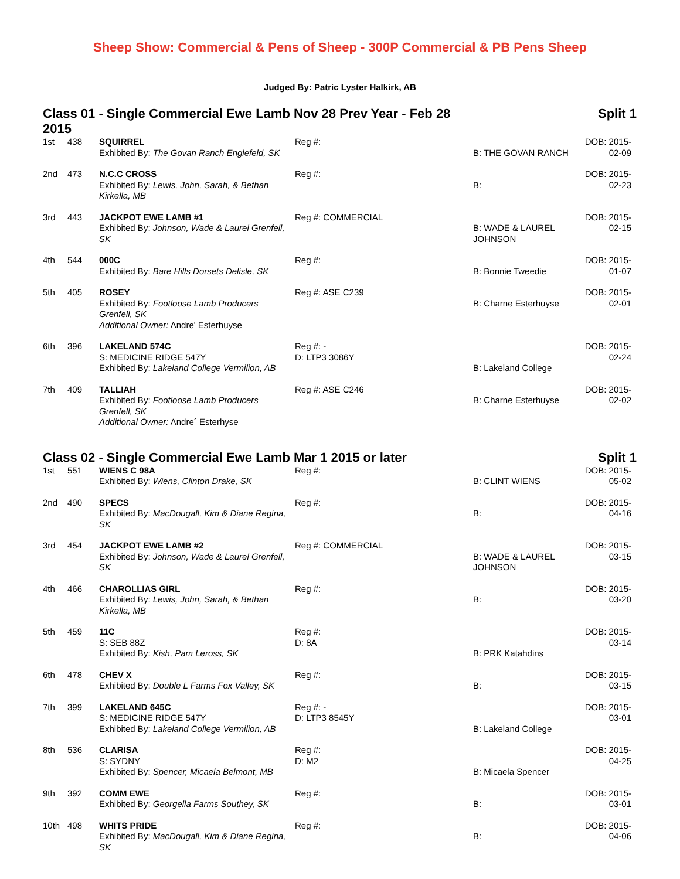Sheep Show: Commercial & Pens of Sheep - 300P Commercial & PB Pens Sheep
Judged By: Patric Lyster Halkirk, AB
Class 01 - Single Commercial Ewe Lamb Nov 28 Prev Year - Feb 28 2015
Split 1
| 1st | 438 | SQUIRREL Exhibited By: The Govan Ranch Englefeld, SK | Reg #: | B: THE GOVAN RANCH | DOB: 2015-02-09 |
| 2nd | 473 | N.C.C CROSS Exhibited By: Lewis, John, Sarah, & Bethan Kirkella, MB | Reg #: | B: | DOB: 2015-02-23 |
| 3rd | 443 | JACKPOT EWE LAMB #1 Exhibited By: Johnson, Wade & Laurel Grenfell, SK | Reg #: COMMERCIAL | B: WADE & LAUREL JOHNSON | DOB: 2015-02-15 |
| 4th | 544 | 000C Exhibited By: Bare Hills Dorsets Delisle, SK | Reg #: | B: Bonnie Tweedie | DOB: 2015-01-07 |
| 5th | 405 | ROSEY Exhibited By: Footloose Lamb Producers Grenfell, SK Additional Owner: Andre' Esterhuyse | Reg #: ASE C239 | B: Charne Esterhuyse | DOB: 2015-02-01 |
| 6th | 396 | LAKELAND 574C S: MEDICINE RIDGE 547Y Exhibited By: Lakeland College Vermilion, AB | Reg #: - D: LTP3 3086Y | B: Lakeland College | DOB: 2015-02-24 |
| 7th | 409 | TALLIAH Exhibited By: Footloose Lamb Producers Grenfell, SK Additional Owner: Andre´ Esterhyse | Reg #: ASE C246 | B: Charne Esterhuyse | DOB: 2015-02-02 |
Class 02 - Single Commercial Ewe Lamb Mar 1 2015 or later
Split 1
| 1st | 551 | WIENS C 98A Exhibited By: Wiens, Clinton Drake, SK | Reg #: | B: CLINT WIENS | DOB: 2015-05-02 |
| 2nd | 490 | SPECS Exhibited By: MacDougall, Kim & Diane Regina, SK | Reg #: | B: | DOB: 2015-04-16 |
| 3rd | 454 | JACKPOT EWE LAMB #2 Exhibited By: Johnson, Wade & Laurel Grenfell, SK | Reg #: COMMERCIAL | B: WADE & LAUREL JOHNSON | DOB: 2015-03-15 |
| 4th | 466 | CHAROLLIAS GIRL Exhibited By: Lewis, John, Sarah, & Bethan Kirkella, MB | Reg #: | B: | DOB: 2015-03-20 |
| 5th | 459 | 11C S: SEB 88Z Exhibited By: Kish, Pam Leross, SK | Reg #: D: 8A | B: PRK Katahdins | DOB: 2015-03-14 |
| 6th | 478 | CHEV X Exhibited By: Double L Farms Fox Valley, SK | Reg #: | B: | DOB: 2015-03-15 |
| 7th | 399 | LAKELAND 645C S: MEDICINE RIDGE 547Y Exhibited By: Lakeland College Vermilion, AB | Reg #: - D: LTP3 8545Y | B: Lakeland College | DOB: 2015-03-01 |
| 8th | 536 | CLARISA S: SYDNY Exhibited By: Spencer, Micaela Belmont, MB | Reg #: D: M2 | B: Micaela Spencer | DOB: 2015-04-25 |
| 9th | 392 | COMM EWE Exhibited By: Georgella Farms Southey, SK | Reg #: | B: | DOB: 2015-03-01 |
| 10th | 498 | WHITS PRIDE Exhibited By: MacDougall, Kim & Diane Regina, SK | Reg #: | B: | DOB: 2015-04-06 |